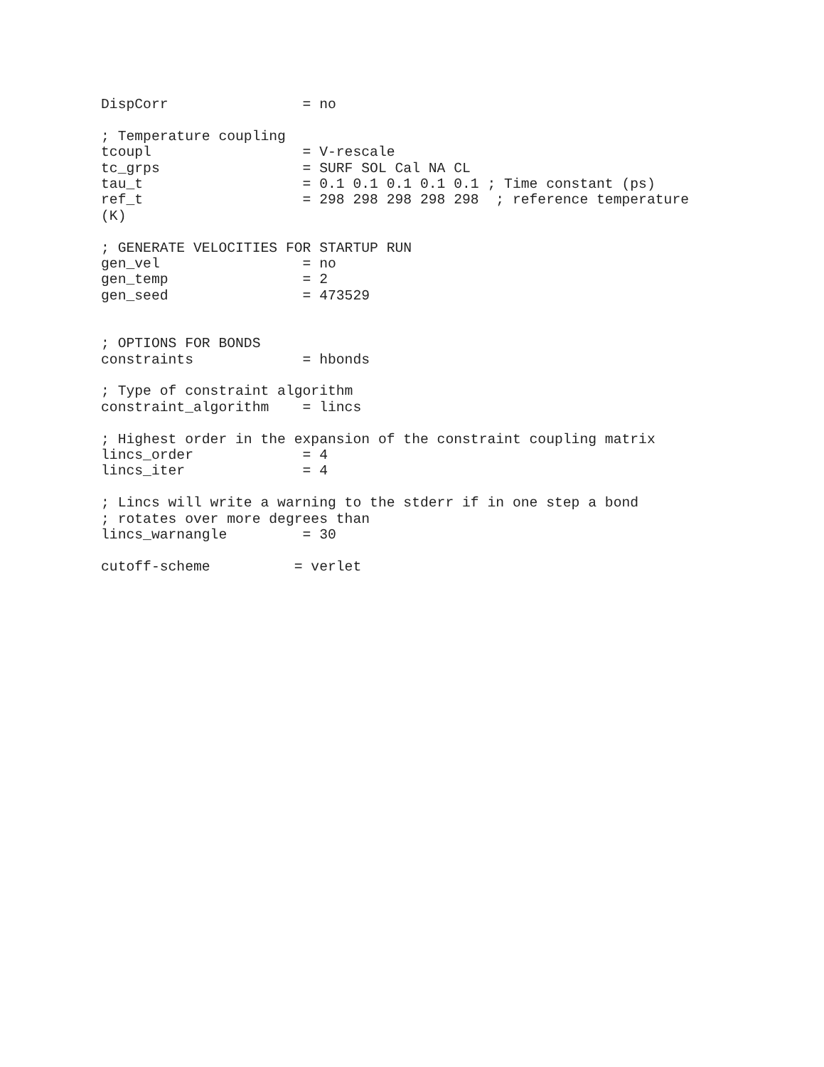DispCorr                = no

; Temperature coupling
tcoupl                  = V-rescale
tc_grps                 = SURF SOL Cal NA CL
tau_t                   = 0.1 0.1 0.1 0.1 0.1 ; Time constant (ps)
ref_t                   = 298 298 298 298 298  ; reference temperature
(K)

; GENERATE VELOCITIES FOR STARTUP RUN
gen_vel                 = no
gen_temp                = 2
gen_seed                = 473529


; OPTIONS FOR BONDS
constraints             = hbonds

; Type of constraint algorithm
constraint_algorithm    = lincs

; Highest order in the expansion of the constraint coupling matrix
lincs_order             = 4
lincs_iter              = 4

; Lincs will write a warning to the stderr if in one step a bond
; rotates over more degrees than
lincs_warnangle         = 30

cutoff-scheme          = verlet